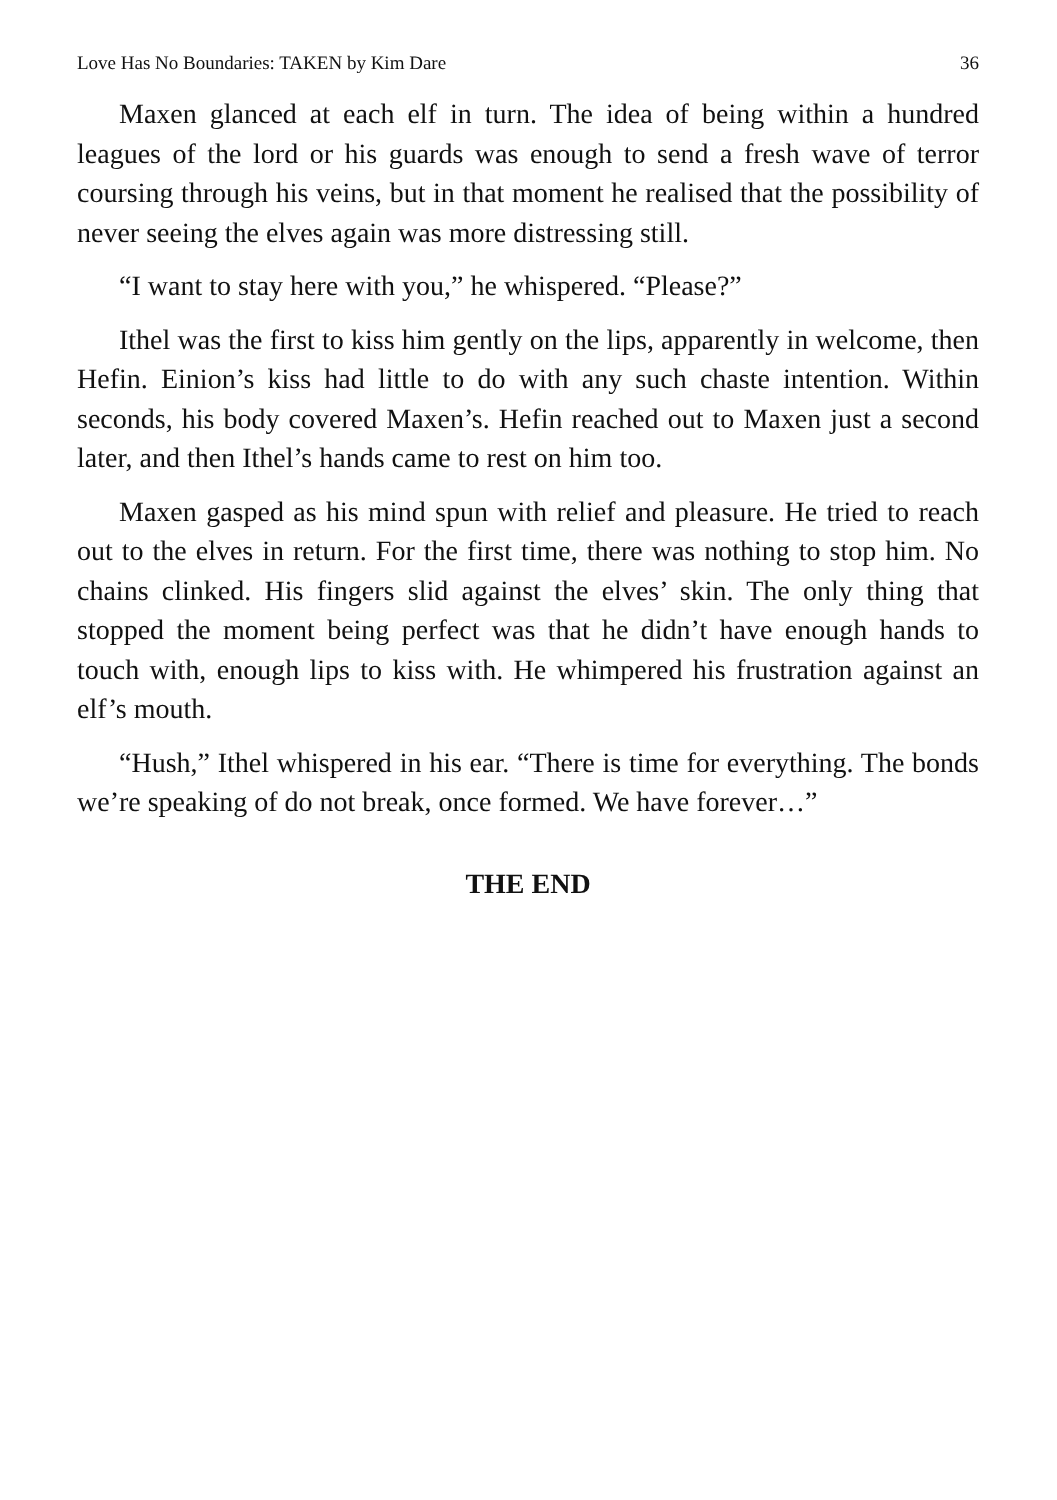Love Has No Boundaries: TAKEN by Kim Dare 36
Maxen glanced at each elf in turn. The idea of being within a hundred leagues of the lord or his guards was enough to send a fresh wave of terror coursing through his veins, but in that moment he realised that the possibility of never seeing the elves again was more distressing still.
“I want to stay here with you,” he whispered. “Please?”
Ithel was the first to kiss him gently on the lips, apparently in welcome, then Hefin. Einion’s kiss had little to do with any such chaste intention. Within seconds, his body covered Maxen’s. Hefin reached out to Maxen just a second later, and then Ithel’s hands came to rest on him too.
Maxen gasped as his mind spun with relief and pleasure. He tried to reach out to the elves in return. For the first time, there was nothing to stop him. No chains clinked. His fingers slid against the elves’ skin. The only thing that stopped the moment being perfect was that he didn’t have enough hands to touch with, enough lips to kiss with. He whimpered his frustration against an elf’s mouth.
“Hush,” Ithel whispered in his ear. “There is time for everything. The bonds we’re speaking of do not break, once formed. We have forever…”
THE END